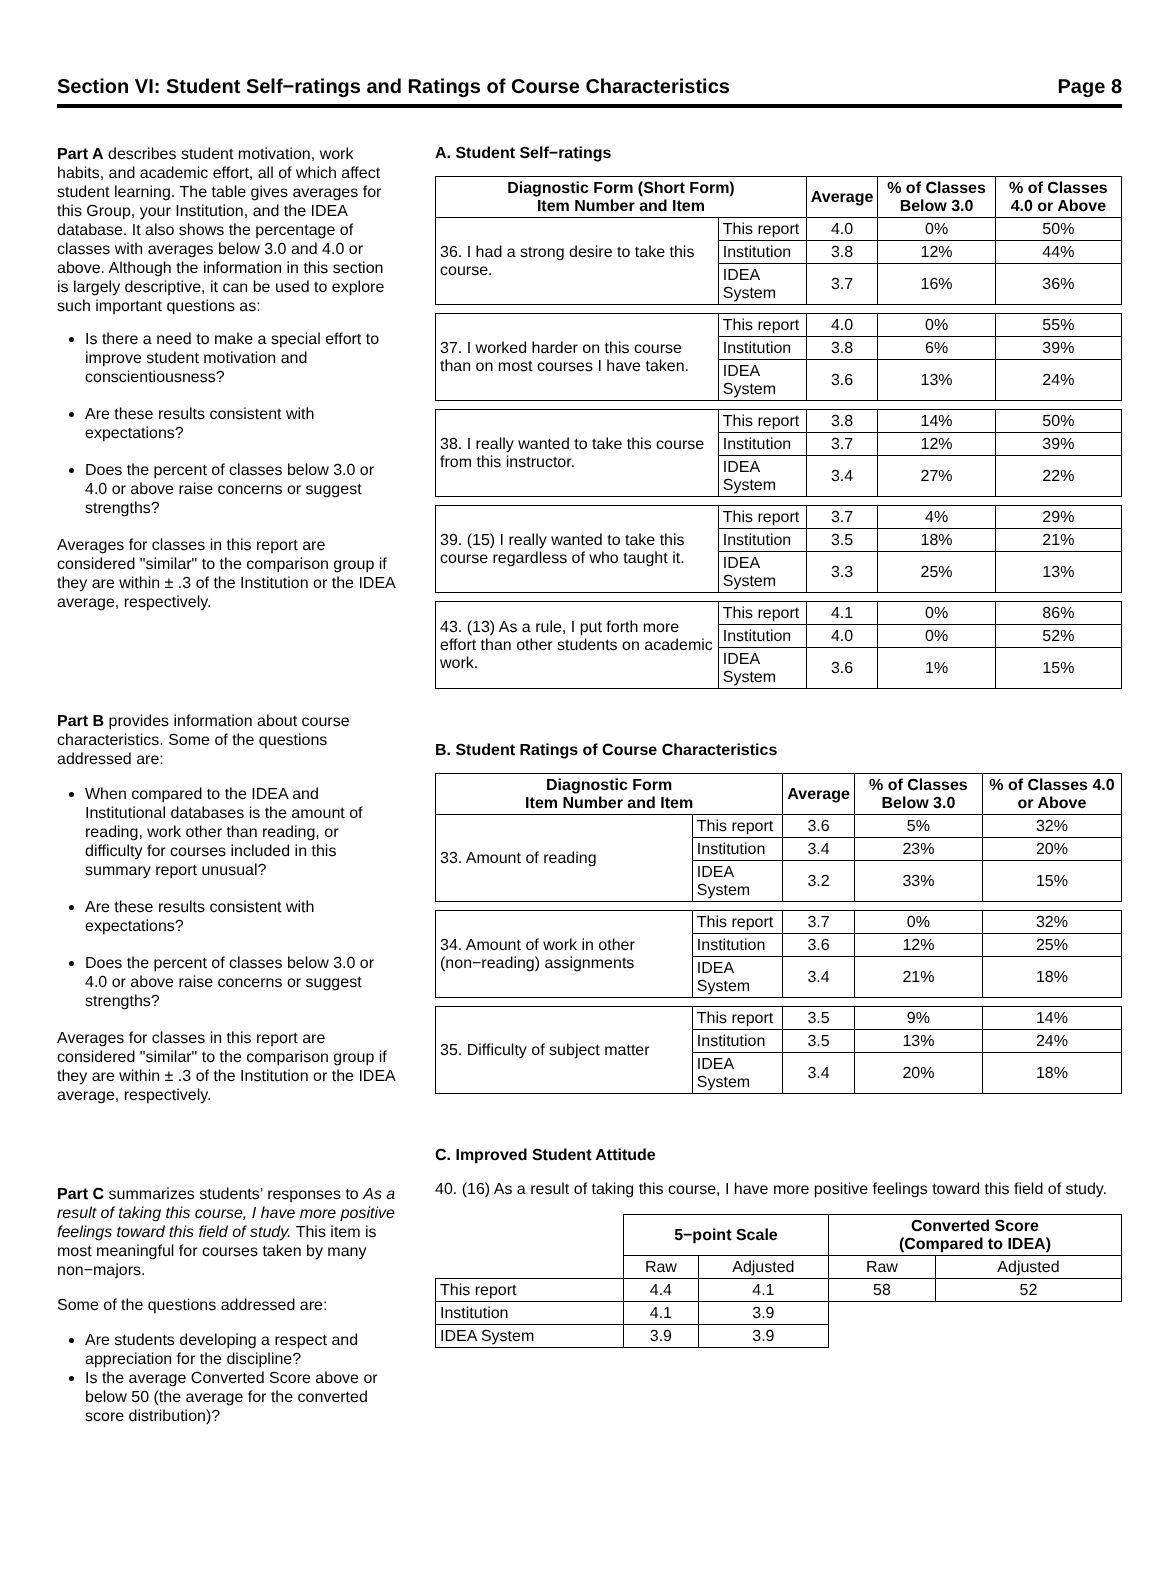Section VI: Student Self−ratings and Ratings of Course Characteristics Page 8
Part A describes student motivation, work habits, and academic effort, all of which affect student learning. The table gives averages for this Group, your Institution, and the IDEA database. It also shows the percentage of classes with averages below 3.0 and 4.0 or above. Although the information in this section is largely descriptive, it can be used to explore such important questions as:
Is there a need to make a special effort to improve student motivation and conscientiousness?
Are these results consistent with expectations?
Does the percent of classes below 3.0 or 4.0 or above raise concerns or suggest strengths?
Averages for classes in this report are considered "similar" to the comparison group if they are within ± .3 of the Institution or the IDEA average, respectively.
Part B provides information about course characteristics. Some of the questions addressed are:
When compared to the IDEA and Institutional databases is the amount of reading, work other than reading, or difficulty for courses included in this summary report unusual?
Are these results consistent with expectations?
Does the percent of classes below 3.0 or 4.0 or above raise concerns or suggest strengths?
Averages for classes in this report are considered "similar" to the comparison group if they are within ± .3 of the Institution or the IDEA average, respectively.
Part C summarizes students’ responses to As a result of taking this course, I have more positive feelings toward this field of study. This item is most meaningful for courses taken by many non−majors.
Some of the questions addressed are:
Are students developing a respect and appreciation for the discipline?
Is the average Converted Score above or below 50 (the average for the converted score distribution)?
A. Student Self−ratings
| Diagnostic Form (Short Form) Item Number and Item | | Average | % of Classes Below 3.0 | % of Classes 4.0 or Above |
| --- | --- | --- | --- | --- |
| 36. I had a strong desire to take this course. | This report | 4.0 | 0% | 50% |
| | Institution | 3.8 | 12% | 44% |
| | IDEA System | 3.7 | 16% | 36% |
| 37. I worked harder on this course than on most courses I have taken. | This report | 4.0 | 0% | 55% |
| | Institution | 3.8 | 6% | 39% |
| | IDEA System | 3.6 | 13% | 24% |
| 38. I really wanted to take this course from this instructor. | This report | 3.8 | 14% | 50% |
| | Institution | 3.7 | 12% | 39% |
| | IDEA System | 3.4 | 27% | 22% |
| 39. (15) I really wanted to take this course regardless of who taught it. | This report | 3.7 | 4% | 29% |
| | Institution | 3.5 | 18% | 21% |
| | IDEA System | 3.3 | 25% | 13% |
| 43. (13) As a rule, I put forth more effort than other students on academic work. | This report | 4.1 | 0% | 86% |
| | Institution | 4.0 | 0% | 52% |
| | IDEA System | 3.6 | 1% | 15% |
B. Student Ratings of Course Characteristics
| Diagnostic Form Item Number and Item | | Average | % of Classes Below 3.0 | % of Classes 4.0 or Above |
| --- | --- | --- | --- | --- |
| 33. Amount of reading | This report | 3.6 | 5% | 32% |
| | Institution | 3.4 | 23% | 20% |
| | IDEA System | 3.2 | 33% | 15% |
| 34. Amount of work in other (non−reading) assignments | This report | 3.7 | 0% | 32% |
| | Institution | 3.6 | 12% | 25% |
| | IDEA System | 3.4 | 21% | 18% |
| 35. Difficulty of subject matter | This report | 3.5 | 9% | 14% |
| | Institution | 3.5 | 13% | 24% |
| | IDEA System | 3.4 | 20% | 18% |
C. Improved Student Attitude
40. (16) As a result of taking this course, I have more positive feelings toward this field of study.
| | 5−point Scale | | Converted Score (Compared to IDEA) | |
| | Raw | Adjusted | Raw | Adjusted |
| This report | 4.4 | 4.1 | 58 | 52 |
| Institution | 4.1 | 3.9 | | |
| IDEA System | 3.9 | 3.9 | | |